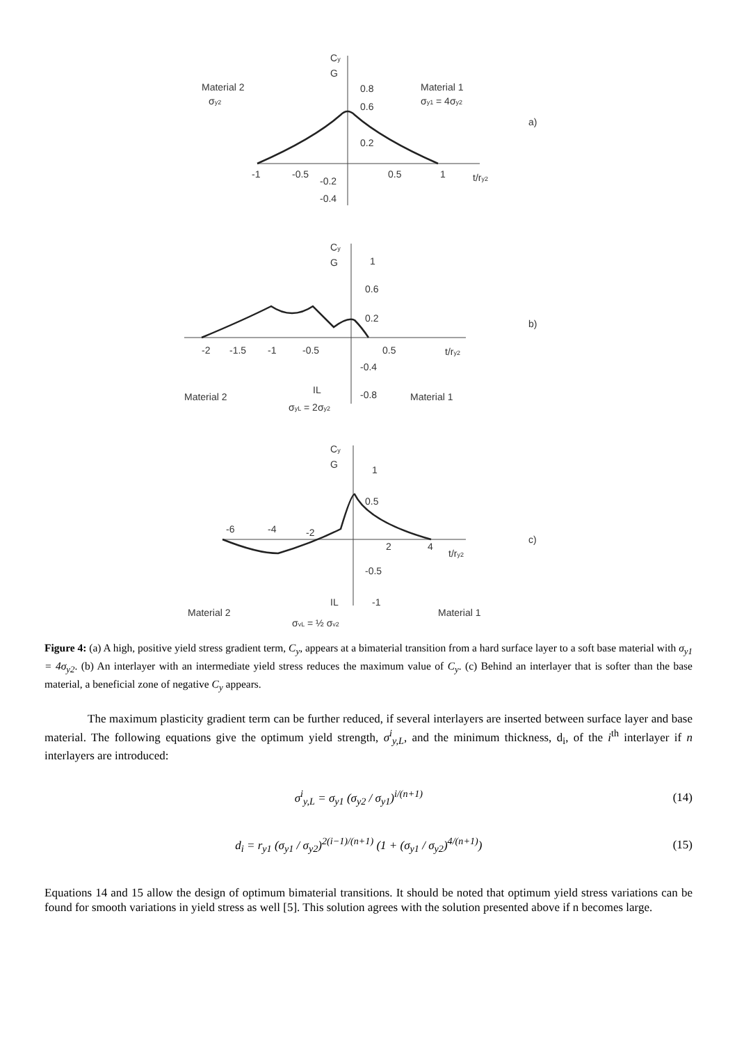Cy
G
Material 2
σy2
0.8
0.6
0.2
Material 1
σy1 = 4σy2
a)
-1
-0.5
-0.2
-0.4
0.5
1
t/ry2
Cy
G
1
0.6
0.2
b)
-2
-1.5
-1
-0.5
0.5
-0.4
-0.8
t/ry2
Material 2
IL
σyL = 2σy2
Material 1
Cy
G
1
0.5
c)
-6
-4
-2
2
4
t/ry2
-0.5
-1
Material 2
IL
σyL = ½ σy2
Material 1
Figure 4: (a) A high, positive yield stress gradient term, C<sub>y</sub>, appears at a bimaterial transition from a hard surface layer to a soft base material with σ<sub>y1</sub> = 4σ<sub>y2</sub>. (b) An interlayer with an intermediate yield stress reduces the maximum value of C<sub>y</sub>. (c) Behind an interlayer that is softer than the base material, a beneficial zone of negative C<sub>y</sub> appears.
The maximum plasticity gradient term can be further reduced, if several interlayers are inserted between surface layer and base material. The following equations give the optimum yield strength, σ<sup>i</sup><sub>y,L</sub>, and the minimum thickness, d<sub>i</sub>, of the i<sup>th</sup> interlayer if n interlayers are introduced:
σ<sup>i</sup><sub>y,L</sub> = σ<sub>y1</sub> (σ<sub>y2</sub> / σ<sub>y1</sub>)<sup>i/(n+1)</sup> (14)
d<sub>i</sub> = r<sub>y1</sub> (σ<sub>y1</sub> / σ<sub>y2</sub>)<sup>2(i−1)/(n+1)</sup> (1 + (σ<sub>y1</sub> / σ<sub>y2</sub>)<sup>4/(n+1)</sup>)
(15)
Equations 14 and 15 allow the design of optimum bimaterial transitions. It should be noted that optimum yield stress variations can be found for smooth variations in yield stress as well [5]. This solution agrees with the solution presented above if n becomes large.